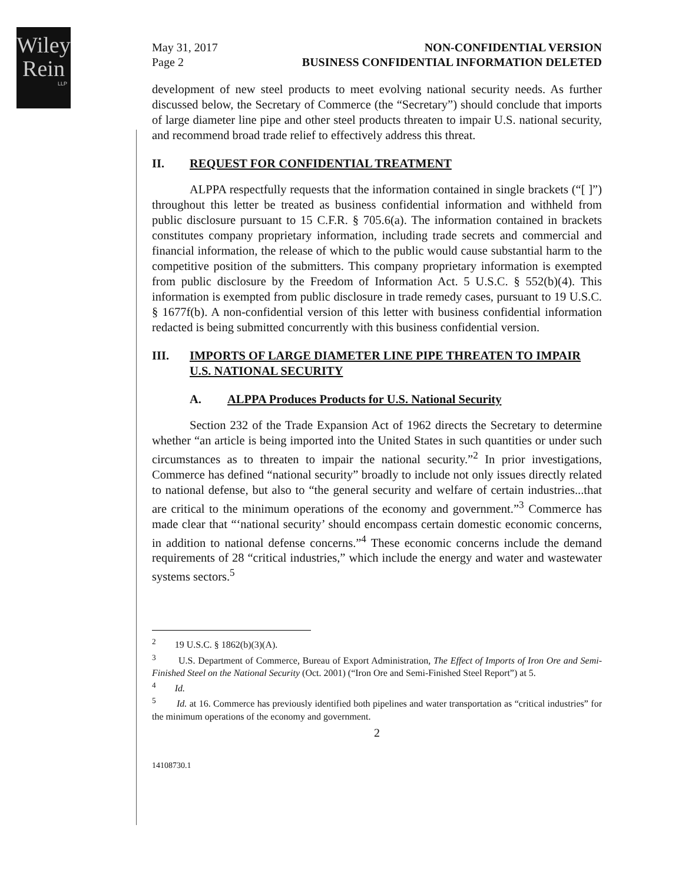Wiley
Rein
LLP
May 31, 2017
Page 2 NON-CONFIDENTIAL VERSION
BUSINESS CONFIDENTIAL INFORMATION DELETED
development of new steel products to meet evolving national security needs. As further discussed below, the Secretary of Commerce (the “Secretary”) should conclude that imports of large diameter line pipe and other steel products threaten to impair U.S. national security, and recommend broad trade relief to effectively address this threat.
II. REQUEST FOR CONFIDENTIAL TREATMENT
ALPPA respectfully requests that the information contained in single brackets (“[ ]”) throughout this letter be treated as business confidential information and withheld from public disclosure pursuant to 15 C.F.R. § 705.6(a). The information contained in brackets constitutes company proprietary information, including trade secrets and commercial and financial information, the release of which to the public would cause substantial harm to the competitive position of the submitters. This company proprietary information is exempted from public disclosure by the Freedom of Information Act. 5 U.S.C. § 552(b)(4). This information is exempted from public disclosure in trade remedy cases, pursuant to 19 U.S.C. § 1677f(b). A non-confidential version of this letter with business confidential information redacted is being submitted concurrently with this business confidential version.
III. IMPORTS OF LARGE DIAMETER LINE PIPE THREATEN TO IMPAIR U.S. NATIONAL SECURITY
A. ALPPA Produces Products for U.S. National Security
Section 232 of the Trade Expansion Act of 1962 directs the Secretary to determine whether “an article is being imported into the United States in such quantities or under such circumstances as to threaten to impair the national security.”<sup>2</sup> In prior investigations, Commerce has defined “national security” broadly to include not only issues directly related to national defense, but also to “the general security and welfare of certain industries...that are critical to the minimum operations of the economy and government.”<sup>3</sup> Commerce has made clear that “‘national security’ should encompass certain domestic economic concerns, in addition to national defense concerns.”<sup>4</sup> These economic concerns include the demand requirements of 28 “critical industries,” which include the energy and water and wastewater systems sectors.<sup>5</sup>
<sup>2</sup> 19 U.S.C. § 1862(b)(3)(A).
<sup>3</sup> U.S. Department of Commerce, Bureau of Export Administration, The Effect of Imports of Iron Ore and Semi-Finished Steel on the National Security (Oct. 2001) (“Iron Ore and Semi-Finished Steel Report”) at 5.
<sup>4</sup> Id.
<sup>5</sup> Id. at 16. Commerce has previously identified both pipelines and water transportation as “critical industries” for the minimum operations of the economy and government.
2
14108730.1